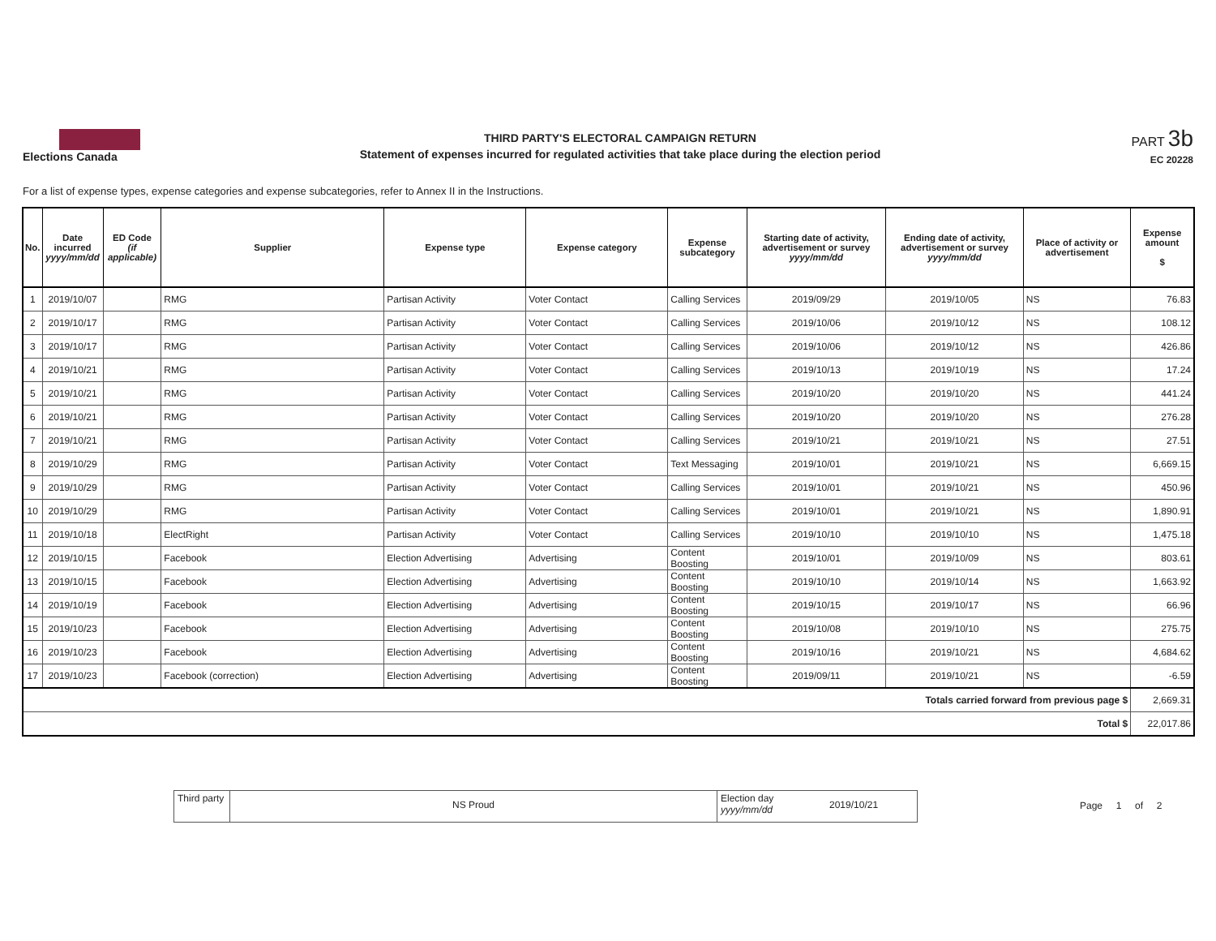Elections Canada
THIRD PARTY'S ELECTORAL CAMPAIGN RETURN
Statement of expenses incurred for regulated activities that take place during the election period
PART 3b
EC 20228
For a list of expense types, expense categories and expense subcategories, refer to Annex II in the Instructions.
| No. | Date incurred yyyy/mm/dd | ED Code (if applicable) | Supplier | Expense type | Expense category | Expense subcategory | Starting date of activity, advertisement or survey yyyy/mm/dd | Ending date of activity, advertisement or survey yyyy/mm/dd | Place of activity or advertisement | Expense amount $ |
| --- | --- | --- | --- | --- | --- | --- | --- | --- | --- | --- |
| 1 | 2019/10/07 | | RMG | Partisan Activity | Voter Contact | Calling Services | 2019/09/29 | 2019/10/05 | NS | 76.83 |
| 2 | 2019/10/17 | | RMG | Partisan Activity | Voter Contact | Calling Services | 2019/10/06 | 2019/10/12 | NS | 108.12 |
| 3 | 2019/10/17 | | RMG | Partisan Activity | Voter Contact | Calling Services | 2019/10/06 | 2019/10/12 | NS | 426.86 |
| 4 | 2019/10/21 | | RMG | Partisan Activity | Voter Contact | Calling Services | 2019/10/13 | 2019/10/19 | NS | 17.24 |
| 5 | 2019/10/21 | | RMG | Partisan Activity | Voter Contact | Calling Services | 2019/10/20 | 2019/10/20 | NS | 441.24 |
| 6 | 2019/10/21 | | RMG | Partisan Activity | Voter Contact | Calling Services | 2019/10/20 | 2019/10/20 | NS | 276.28 |
| 7 | 2019/10/21 | | RMG | Partisan Activity | Voter Contact | Calling Services | 2019/10/21 | 2019/10/21 | NS | 27.51 |
| 8 | 2019/10/29 | | RMG | Partisan Activity | Voter Contact | Text Messaging | 2019/10/01 | 2019/10/21 | NS | 6,669.15 |
| 9 | 2019/10/29 | | RMG | Partisan Activity | Voter Contact | Calling Services | 2019/10/01 | 2019/10/21 | NS | 450.96 |
| 10 | 2019/10/29 | | RMG | Partisan Activity | Voter Contact | Calling Services | 2019/10/01 | 2019/10/21 | NS | 1,890.91 |
| 11 | 2019/10/18 | | ElectRight | Partisan Activity | Voter Contact | Calling Services | 2019/10/10 | 2019/10/10 | NS | 1,475.18 |
| 12 | 2019/10/15 | | Facebook | Election Advertising | Advertising | Content Boosting | 2019/10/01 | 2019/10/09 | NS | 803.61 |
| 13 | 2019/10/15 | | Facebook | Election Advertising | Advertising | Content Boosting | 2019/10/10 | 2019/10/14 | NS | 1,663.92 |
| 14 | 2019/10/19 | | Facebook | Election Advertising | Advertising | Content Boosting | 2019/10/15 | 2019/10/17 | NS | 66.96 |
| 15 | 2019/10/23 | | Facebook | Election Advertising | Advertising | Content Boosting | 2019/10/08 | 2019/10/10 | NS | 275.75 |
| 16 | 2019/10/23 | | Facebook | Election Advertising | Advertising | Content Boosting | 2019/10/16 | 2019/10/21 | NS | 4,684.62 |
| 17 | 2019/10/23 | | Facebook (correction) | Election Advertising | Advertising | Content Boosting | 2019/09/11 | 2019/10/21 | NS | -6.59 |
| Totals carried forward from previous page $ | | | | | | | | | | 2,669.31 |
| Total $ | | | | | | | | | | 22,017.86 |
Third party
NS Proud
Election day
yyyy/mm/dd
2019/10/21
Page 1 of 2